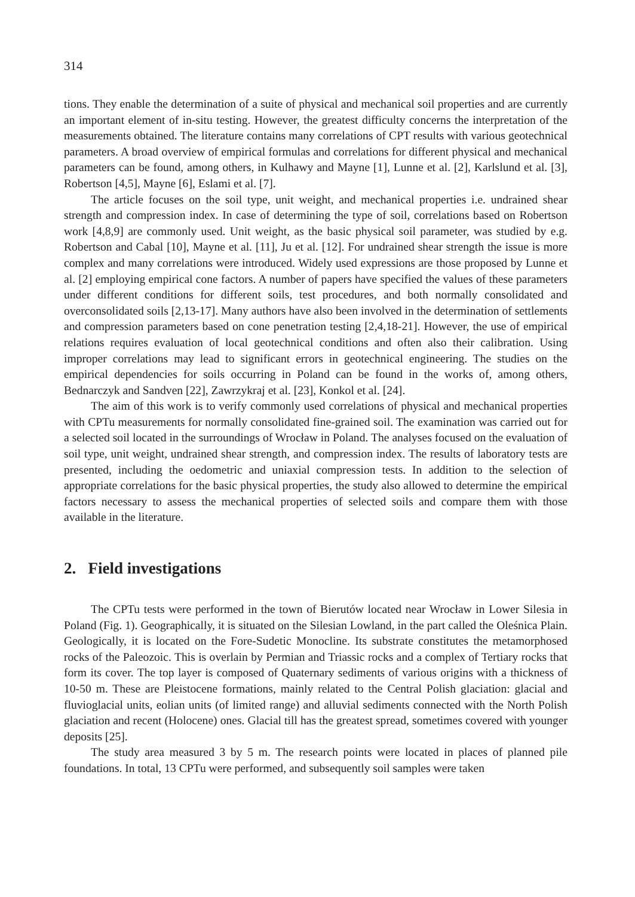314
tions. They enable the determination of a suite of physical and mechanical soil properties and are currently an important element of in-situ testing. However, the greatest difficulty concerns the interpretation of the measurements obtained. The literature contains many correlations of CPT results with various geotechnical parameters. A broad overview of empirical formulas and correlations for different physical and mechanical parameters can be found, among others, in Kulhawy and Mayne [1], Lunne et al. [2], Karlslund et al. [3], Robertson [4,5], Mayne [6], Eslami et al. [7].
The article focuses on the soil type, unit weight, and mechanical properties i.e. undrained shear strength and compression index. In case of determining the type of soil, correlations based on Robertson work [4,8,9] are commonly used. Unit weight, as the basic physical soil parameter, was studied by e.g. Robertson and Cabal [10], Mayne et al. [11], Ju et al. [12]. For undrained shear strength the issue is more complex and many correlations were introduced. Widely used expressions are those proposed by Lunne et al. [2] employing empirical cone factors. A number of papers have specified the values of these parameters under different conditions for different soils, test procedures, and both normally consolidated and overconsolidated soils [2,13-17]. Many authors have also been involved in the determination of settlements and compression parameters based on cone penetration testing [2,4,18-21]. However, the use of empirical relations requires evaluation of local geotechnical conditions and often also their calibration. Using improper correlations may lead to significant errors in geotechnical engineering. The studies on the empirical dependencies for soils occurring in Poland can be found in the works of, among others, Bednarczyk and Sandven [22], Zawrzykraj et al. [23], Konkol et al. [24].
The aim of this work is to verify commonly used correlations of physical and mechanical properties with CPTu measurements for normally consolidated fine-grained soil. The examination was carried out for a selected soil located in the surroundings of Wrocław in Poland. The analyses focused on the evaluation of soil type, unit weight, undrained shear strength, and compression index. The results of laboratory tests are presented, including the oedometric and uniaxial compression tests. In addition to the selection of appropriate correlations for the basic physical properties, the study also allowed to determine the empirical factors necessary to assess the mechanical properties of selected soils and compare them with those available in the literature.
2. Field investigations
The CPTu tests were performed in the town of Bierutów located near Wrocław in Lower Silesia in Poland (Fig. 1). Geographically, it is situated on the Silesian Lowland, in the part called the Oleśnica Plain. Geologically, it is located on the Fore-Sudetic Monocline. Its substrate constitutes the metamorphosed rocks of the Paleozoic. This is overlain by Permian and Triassic rocks and a complex of Tertiary rocks that form its cover. The top layer is composed of Quaternary sediments of various origins with a thickness of 10-50 m. These are Pleistocene formations, mainly related to the Central Polish glaciation: glacial and fluvioglacial units, eolian units (of limited range) and alluvial sediments connected with the North Polish glaciation and recent (Holocene) ones. Glacial till has the greatest spread, sometimes covered with younger deposits [25].
The study area measured 3 by 5 m. The research points were located in places of planned pile foundations. In total, 13 CPTu were performed, and subsequently soil samples were taken